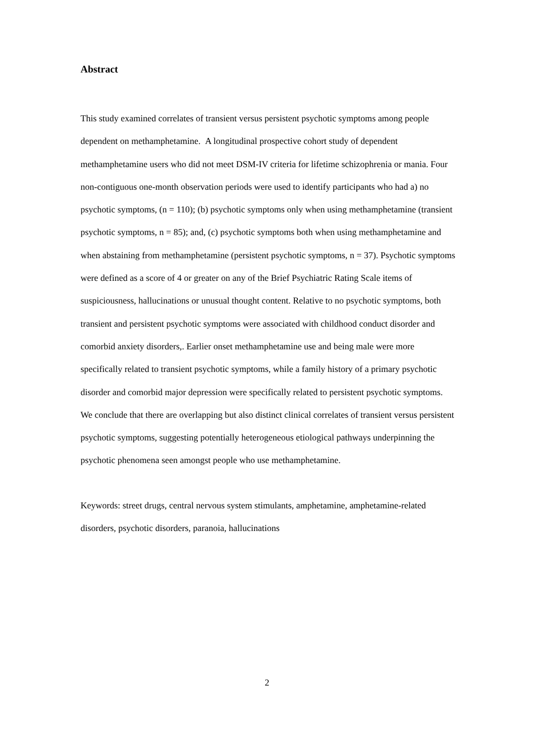Abstract
This study examined correlates of transient versus persistent psychotic symptoms among people dependent on methamphetamine. A longitudinal prospective cohort study of dependent methamphetamine users who did not meet DSM-IV criteria for lifetime schizophrenia or mania. Four non-contiguous one-month observation periods were used to identify participants who had a) no psychotic symptoms, (n = 110); (b) psychotic symptoms only when using methamphetamine (transient psychotic symptoms, n = 85); and, (c) psychotic symptoms both when using methamphetamine and when abstaining from methamphetamine (persistent psychotic symptoms, n = 37). Psychotic symptoms were defined as a score of 4 or greater on any of the Brief Psychiatric Rating Scale items of suspiciousness, hallucinations or unusual thought content. Relative to no psychotic symptoms, both transient and persistent psychotic symptoms were associated with childhood conduct disorder and comorbid anxiety disorders,. Earlier onset methamphetamine use and being male were more specifically related to transient psychotic symptoms, while a family history of a primary psychotic disorder and comorbid major depression were specifically related to persistent psychotic symptoms. We conclude that there are overlapping but also distinct clinical correlates of transient versus persistent psychotic symptoms, suggesting potentially heterogeneous etiological pathways underpinning the psychotic phenomena seen amongst people who use methamphetamine.
Keywords: street drugs, central nervous system stimulants, amphetamine, amphetamine-related disorders, psychotic disorders, paranoia, hallucinations
2